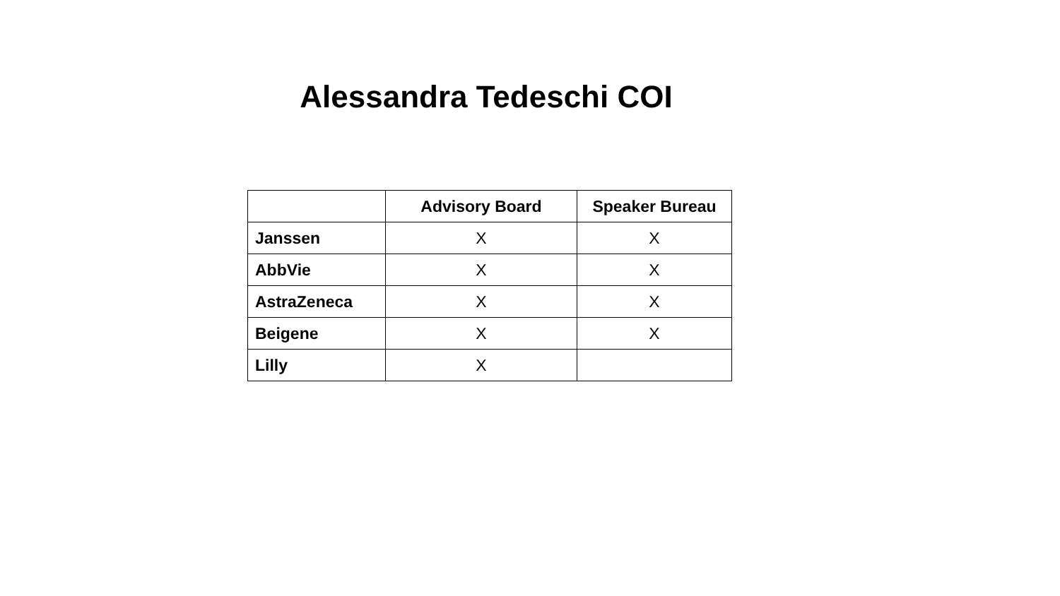Alessandra Tedeschi COI
| | Advisory Board | Speaker Bureau |
| --- | --- | --- |
| Janssen | X | X |
| AbbVie | X | X |
| AstraZeneca | X | X |
| Beigene | X | X |
| Lilly | X | |